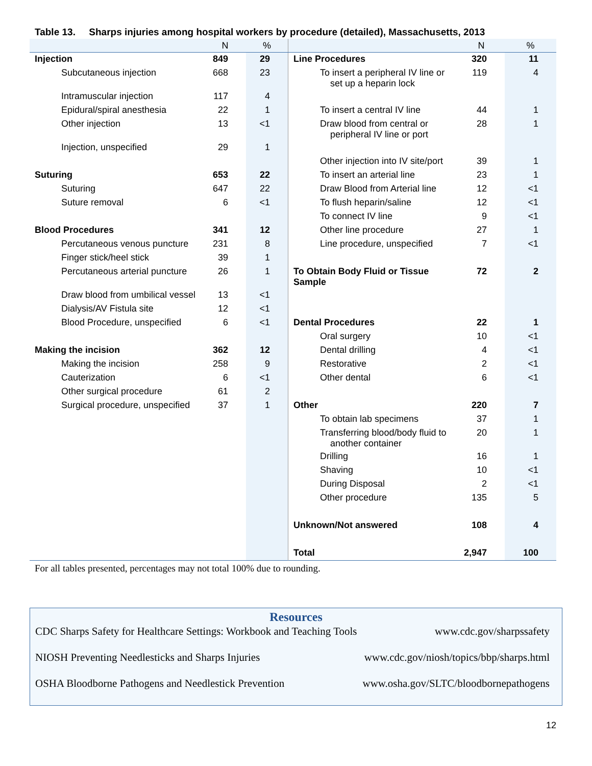Table 13. Sharps injuries among hospital workers by procedure (detailed), Massachusetts, 2013
| | N | % | | N | % |
| --- | --- | --- | --- | --- | --- |
| Injection | 849 | 29 | Line Procedures | 320 | 11 |
| Subcutaneous injection | 668 | 23 | To insert a peripheral IV line or set up a heparin lock | 119 | 4 |
| Intramuscular injection | 117 | 4 | | | |
| Epidural/spiral anesthesia | 22 | 1 | To insert a central IV line | 44 | 1 |
| Other injection | 13 | <1 | Draw blood from central or peripheral IV line or port | 28 | 1 |
| Injection, unspecified | 29 | 1 | | | |
| | | | Other injection into IV site/port | 39 | 1 |
| Suturing | 653 | 22 | To insert an arterial line | 23 | 1 |
| Suturing | 647 | 22 | Draw Blood from Arterial line | 12 | <1 |
| Suture removal | 6 | <1 | To flush heparin/saline | 12 | <1 |
| | | | To connect IV line | 9 | <1 |
| Blood Procedures | 341 | 12 | Other line procedure | 27 | 1 |
| Percutaneous venous puncture | 231 | 8 | Line procedure, unspecified | 7 | <1 |
| Finger stick/heel stick | 39 | 1 | | | |
| Percutaneous arterial puncture | 26 | 1 | To Obtain Body Fluid or Tissue Sample | 72 | 2 |
| Draw blood from umbilical vessel | 13 | <1 | | | |
| Dialysis/AV Fistula site | 12 | <1 | | | |
| Blood Procedure, unspecified | 6 | <1 | Dental Procedures | 22 | 1 |
| | | | Oral surgery | 10 | <1 |
| Making the incision | 362 | 12 | Dental drilling | 4 | <1 |
| Making the incision | 258 | 9 | Restorative | 2 | <1 |
| Cauterization | 6 | <1 | Other dental | 6 | <1 |
| Other surgical procedure | 61 | 2 | | | |
| Surgical procedure, unspecified | 37 | 1 | Other | 220 | 7 |
| | | | To obtain lab specimens | 37 | 1 |
| | | | Transferring blood/body fluid to another container | 20 | 1 |
| | | | Drilling | 16 | 1 |
| | | | Shaving | 10 | <1 |
| | | | During Disposal | 2 | <1 |
| | | | Other procedure | 135 | 5 |
| | | | Unknown/Not answered | 108 | 4 |
| | | | Total | 2,947 | 100 |
For all tables presented, percentages may not total 100% due to rounding.
Resources
CDC Sharps Safety for Healthcare Settings: Workbook and Teaching Tools www.cdc.gov/sharpssafety
NIOSH Preventing Needlesticks and Sharps Injuries www.cdc.gov/niosh/topics/bbp/sharps.html
OSHA Bloodborne Pathogens and Needlestick Prevention www.osha.gov/SLTC/bloodbornepathogens
12